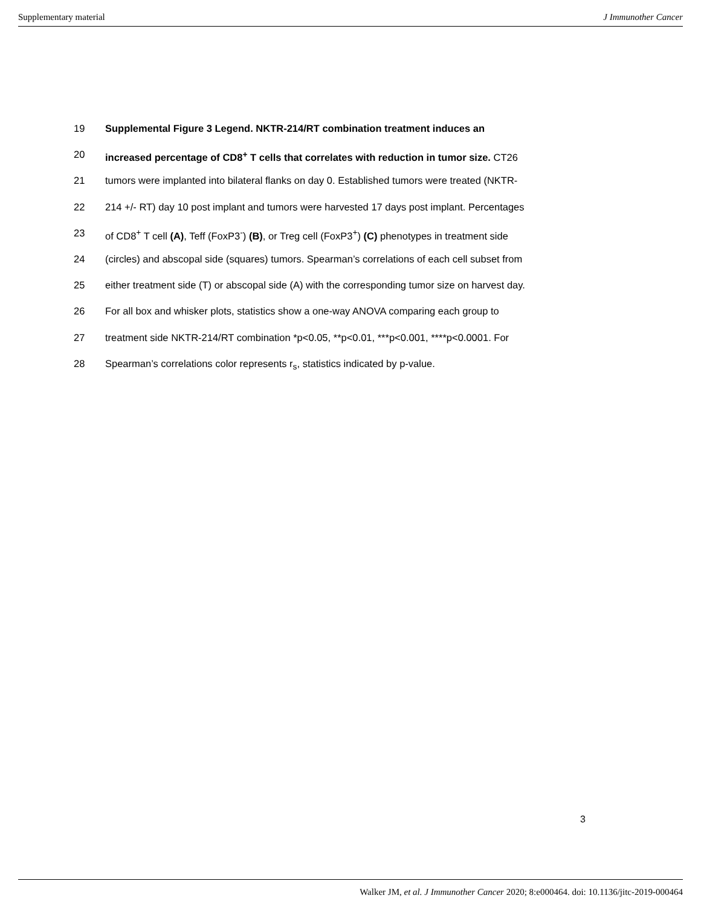Supplementary material J Immunother Cancer
19 Supplemental Figure 3 Legend. NKTR-214/RT combination treatment induces an
20 increased percentage of CD8<sup>+</sup> T cells that correlates with reduction in tumor size. CT26
21 tumors were implanted into bilateral flanks on day 0. Established tumors were treated (NKTR-
22 214 +/- RT) day 10 post implant and tumors were harvested 17 days post implant. Percentages
23 of CD8<sup>+</sup> T cell (A), Teff (FoxP3<sup>-</sup>) (B), or Treg cell (FoxP3<sup>+</sup>) (C) phenotypes in treatment side
24 (circles) and abscopal side (squares) tumors. Spearman’s correlations of each cell subset from
25 either treatment side (T) or abscopal side (A) with the corresponding tumor size on harvest day.
26 For all box and whisker plots, statistics show a one-way ANOVA comparing each group to
27 treatment side NKTR-214/RT combination *p<0.05, **p<0.01, ***p<0.001, ****p<0.0001. For
28 Spearman’s correlations color represents r<sub>s</sub>, statistics indicated by p-value.
3
Walker JM, et al. J Immunother Cancer 2020; 8:e000464. doi: 10.1136/jitc-2019-000464